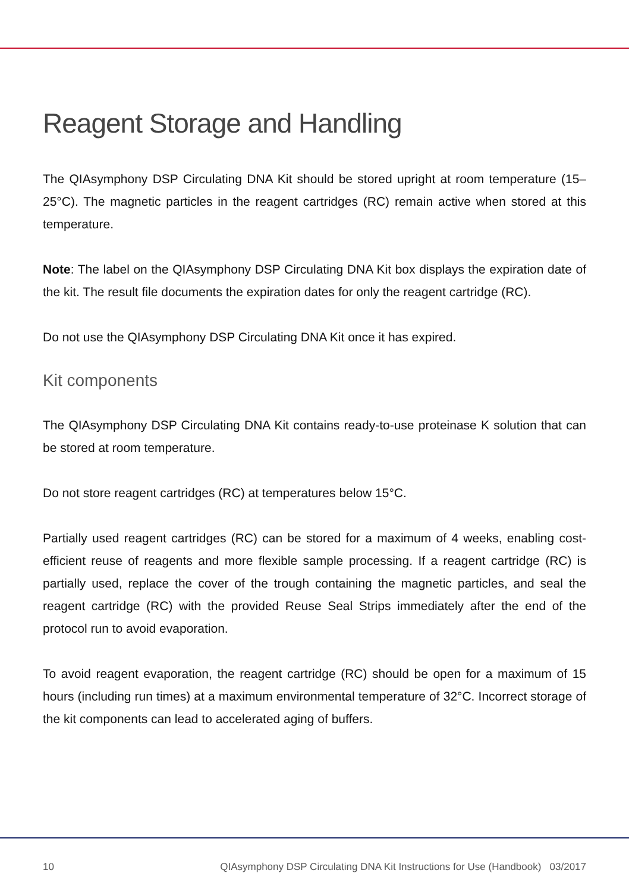Reagent Storage and Handling
The QIAsymphony DSP Circulating DNA Kit should be stored upright at room temperature (15–25°C). The magnetic particles in the reagent cartridges (RC) remain active when stored at this temperature.
Note: The label on the QIAsymphony DSP Circulating DNA Kit box displays the expiration date of the kit. The result file documents the expiration dates for only the reagent cartridge (RC).
Do not use the QIAsymphony DSP Circulating DNA Kit once it has expired.
Kit components
The QIAsymphony DSP Circulating DNA Kit contains ready-to-use proteinase K solution that can be stored at room temperature.
Do not store reagent cartridges (RC) at temperatures below 15°C.
Partially used reagent cartridges (RC) can be stored for a maximum of 4 weeks, enabling cost-efficient reuse of reagents and more flexible sample processing. If a reagent cartridge (RC) is partially used, replace the cover of the trough containing the magnetic particles, and seal the reagent cartridge (RC) with the provided Reuse Seal Strips immediately after the end of the protocol run to avoid evaporation.
To avoid reagent evaporation, the reagent cartridge (RC) should be open for a maximum of 15 hours (including run times) at a maximum environmental temperature of 32°C. Incorrect storage of the kit components can lead to accelerated aging of buffers.
10 QIAsymphony DSP Circulating DNA Kit Instructions for Use (Handbook) 03/2017